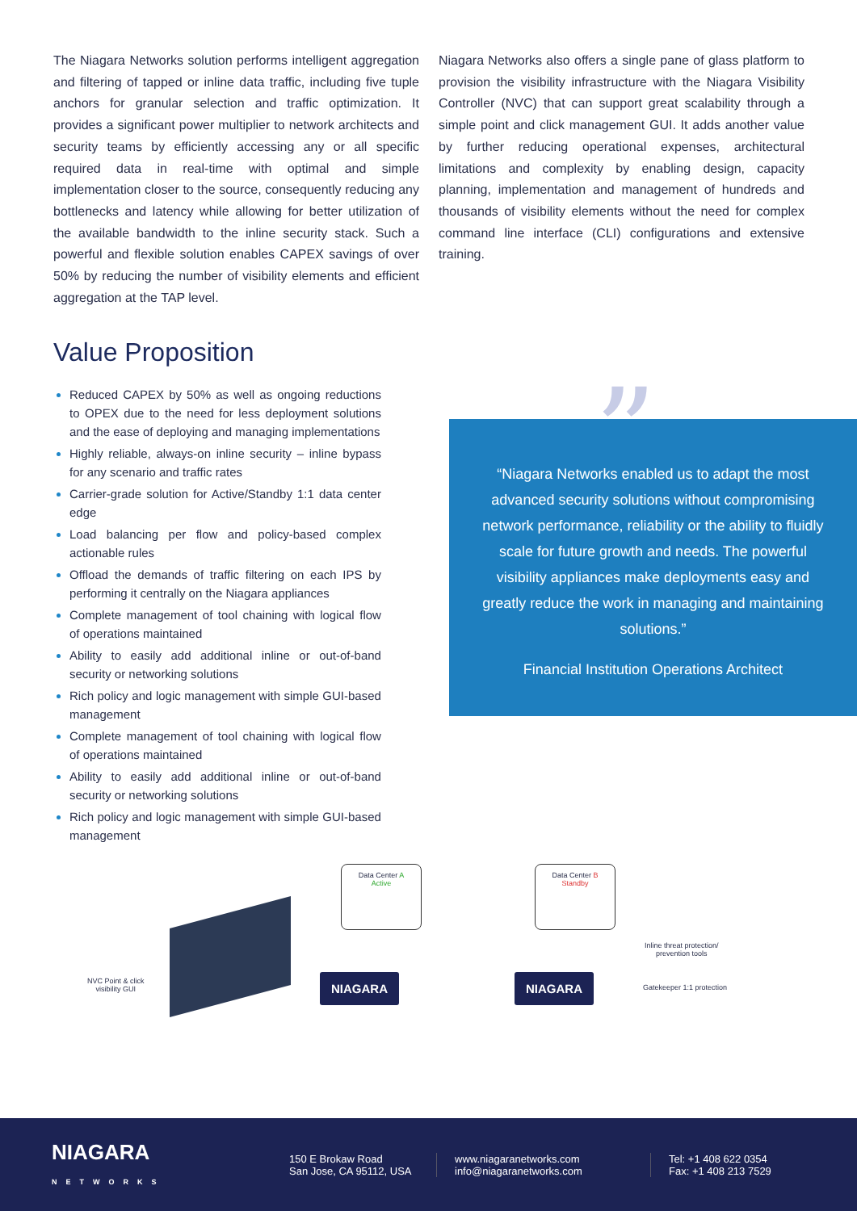The Niagara Networks solution performs intelligent aggregation and filtering of tapped or inline data traffic, including five tuple anchors for granular selection and traffic optimization. It provides a significant power multiplier to network architects and security teams by efficiently accessing any or all specific required data in real-time with optimal and simple implementation closer to the source, consequently reducing any bottlenecks and latency while allowing for better utilization of the available bandwidth to the inline security stack. Such a powerful and flexible solution enables CAPEX savings of over 50% by reducing the number of visibility elements and efficient aggregation at the TAP level.
Niagara Networks also offers a single pane of glass platform to provision the visibility infrastructure with the Niagara Visibility Controller (NVC) that can support great scalability through a simple point and click management GUI. It adds another value by further reducing operational expenses, architectural limitations and complexity by enabling design, capacity planning, implementation and management of hundreds and thousands of visibility elements without the need for complex command line interface (CLI) configurations and extensive training.
Value Proposition
Reduced CAPEX by 50% as well as ongoing reductions to OPEX due to the need for less deployment solutions and the ease of deploying and managing implementations
Highly reliable, always-on inline security – inline bypass for any scenario and traffic rates
Carrier-grade solution for Active/Standby 1:1 data center edge
Load balancing per flow and policy-based complex actionable rules
Offload the demands of traffic filtering on each IPS by performing it centrally on the Niagara appliances
Complete management of tool chaining with logical flow of operations maintained
Ability to easily add additional inline or out-of-band security or networking solutions
Rich policy and logic management with simple GUI-based management
Complete management of tool chaining with logical flow of operations maintained
Ability to easily add additional inline or out-of-band security or networking solutions
Rich policy and logic management with simple GUI-based management
”
“Niagara Networks enabled us to adapt the most advanced security solutions without compromising network performance, reliability or the ability to fluidly scale for future growth and needs. The powerful visibility appliances make deployments easy and greatly reduce the work in managing and maintaining solutions.”
Financial Institution Operations Architect
NVC Point & click
visibility GUI
Data Center A
Active
Data Center B
Standby
Inline threat protection/
prevention tools
NIAGARA NIAGARA
Gatekeeper 1:1 protection
NIAGARA
NETWORKS
150 E Brokaw Road
San Jose, CA 95112, USA
www.niagaranetworks.com
info@niagaranetworks.com
Tel: +1 408 622 0354
Fax: +1 408 213 7529